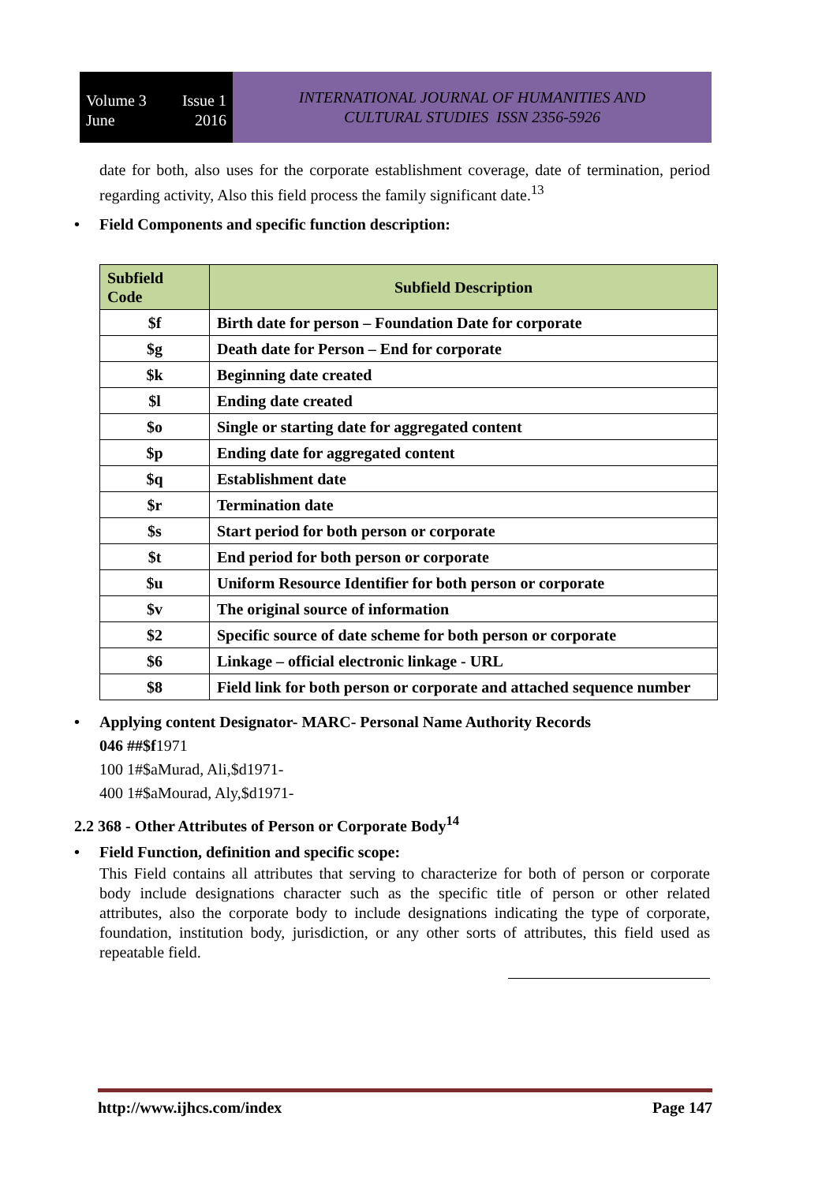Volume 3 Issue 1
June 2016
INTERNATIONAL JOURNAL OF HUMANITIES AND
CULTURAL STUDIES ISSN 2356-5926
date for both, also uses for the corporate establishment coverage, date of termination, period regarding activity, Also this field process the family significant date.<sup>13</sup>
• Field Components and specific function description:
| Subfield Code | Subfield Description |
| --- | --- |
| $f | Birth date for person – Foundation Date for corporate |
| $g | Death date for Person – End for corporate |
| $k | Beginning date created |
| $l | Ending date created |
| $o | Single or starting date for aggregated content |
| $p | Ending date for aggregated content |
| $q | Establishment date |
| $r | Termination date |
| $s | Start period for both person or corporate |
| $t | End period for both person or corporate |
| $u | Uniform Resource Identifier for both person or corporate |
| $v | The original source of information |
| $2 | Specific source of date scheme for both person or corporate |
| $6 | Linkage – official electronic linkage - URL |
| $8 | Field link for both person or corporate and attached sequence number |
• Applying content Designator- MARC- Personal Name Authority Records
046 ##$f1971
100 1#$aMurad, Ali,$d1971-
400 1#$aMourad, Aly,$d1971-
2.2 368 - Other Attributes of Person or Corporate Body<sup>14</sup>
• Field Function, definition and specific scope:
This Field contains all attributes that serving to characterize for both of person or corporate body include designations character such as the specific title of person or other related attributes, also the corporate body to include designations indicating the type of corporate, foundation, institution body, jurisdiction, or any other sorts of attributes, this field used as repeatable field.
http://www.ijhcs.com/index Page 147